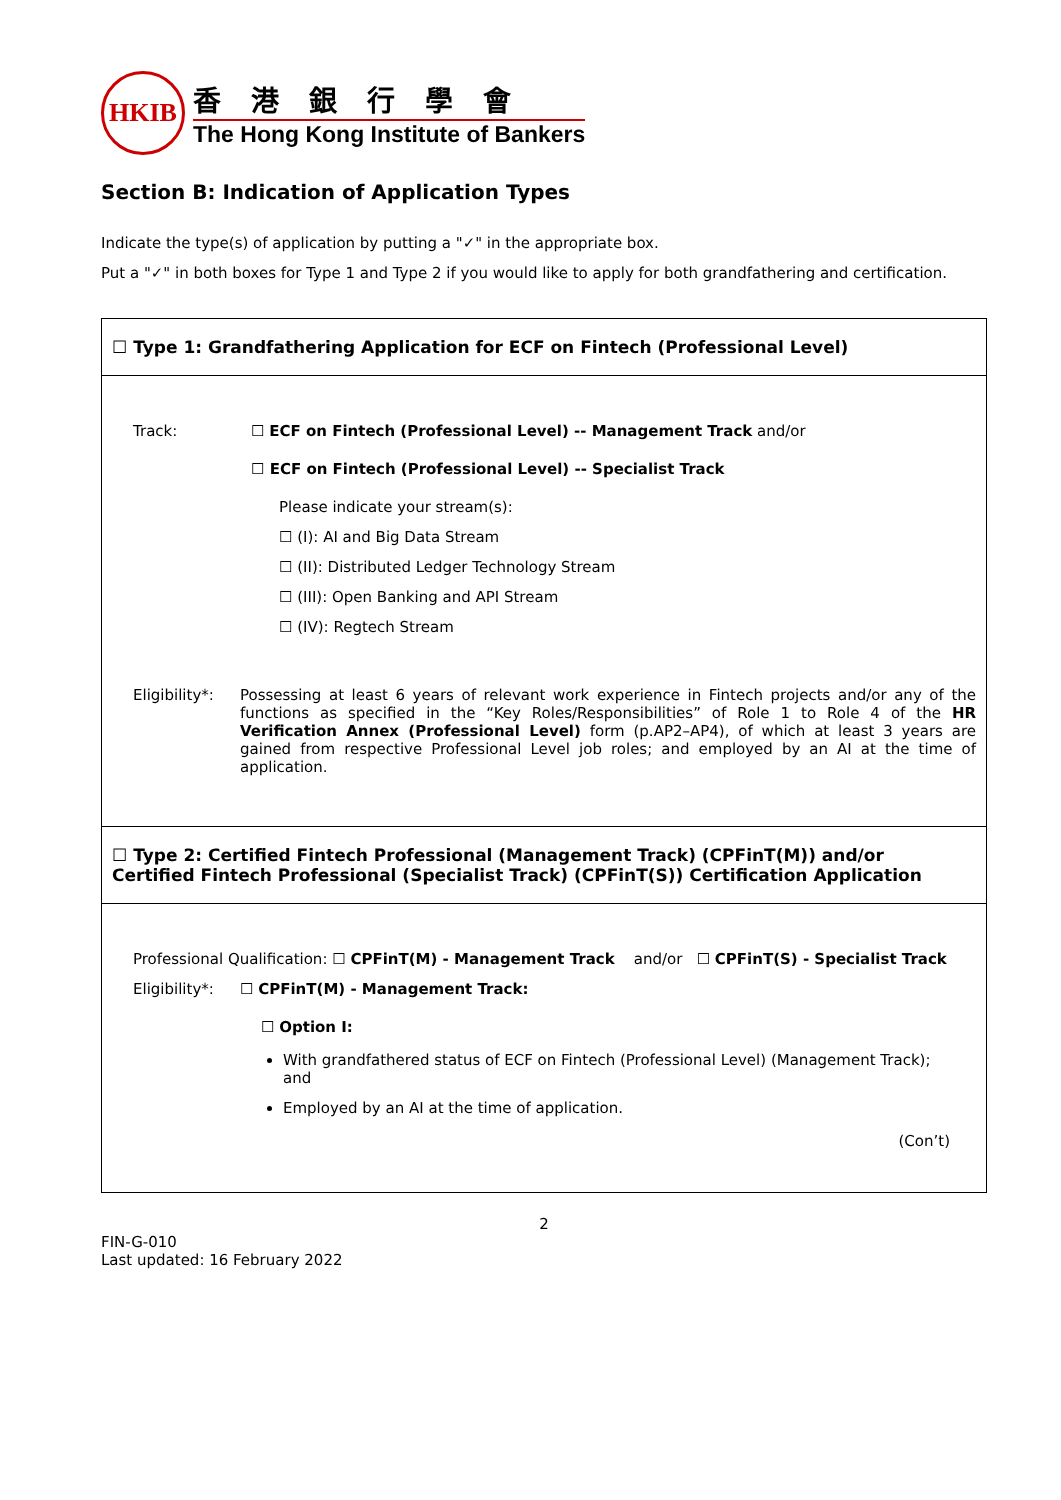HKIB
香港銀行學會
The Hong Kong Institute of Bankers
Section B: Indication of Application Types
Indicate the type(s) of application by putting a "✓" in the appropriate box.
Put a "✓" in both boxes for Type 1 and Type 2 if you would like to apply for both grandfathering and certification.
| ☐ Type 1: Grandfathering Application for ECF on Fintech (Professional Level) |
| Track: ☐ ECF on Fintech (Professional Level) -- Management Track and/or ☐ ECF on Fintech (Professional Level) -- Specialist Track Please indicate your stream(s): ☐ (I): AI and Big Data Stream ☐ (II): Distributed Ledger Technology Stream ☐ (III): Open Banking and API Stream ☐ (IV): Regtech Stream Eligibility*: Possessing at least 6 years of relevant work experience in Fintech projects and/or any of the functions as specified in the “Key Roles/Responsibilities” of Role 1 to Role 4 of the HR Verification Annex (Professional Level) form (p.AP2–AP4), of which at least 3 years are gained from respective Professional Level job roles; and employed by an AI at the time of application. |
| ☐ Type 2: Certified Fintech Professional (Management Track) (CPFinT(M)) and/or Certified Fintech Professional (Specialist Track) (CPFinT(S)) Certification Application |
| Professional Qualification: ☐ CPFinT(M) - Management Track and/or ☐ CPFinT(S) - Specialist Track Eligibility*: ☐ CPFinT(M) - Management Track: ☐ Option I: With grandfathered status of ECF on Fintech (Professional Level) (Management Track); and Employed by an AI at the time of application. (Con’t) |
2
FIN-G-010
Last updated: 16 February 2022